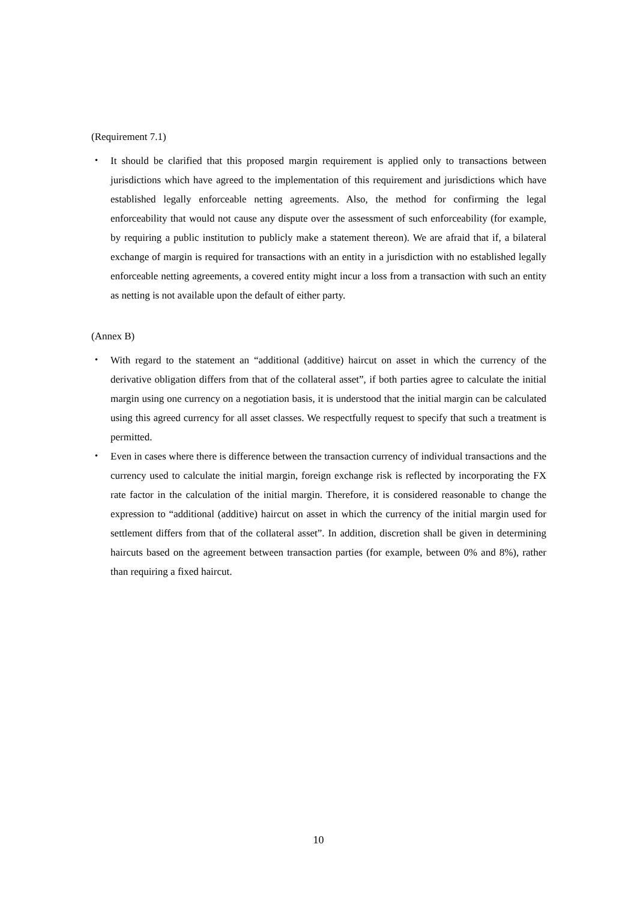(Requirement 7.1)
・ It should be clarified that this proposed margin requirement is applied only to transactions between jurisdictions which have agreed to the implementation of this requirement and jurisdictions which have established legally enforceable netting agreements. Also, the method for confirming the legal enforceability that would not cause any dispute over the assessment of such enforceability (for example, by requiring a public institution to publicly make a statement thereon). We are afraid that if, a bilateral exchange of margin is required for transactions with an entity in a jurisdiction with no established legally enforceable netting agreements, a covered entity might incur a loss from a transaction with such an entity as netting is not available upon the default of either party.
(Annex B)
・ With regard to the statement an “additional (additive) haircut on asset in which the currency of the derivative obligation differs from that of the collateral asset”, if both parties agree to calculate the initial margin using one currency on a negotiation basis, it is understood that the initial margin can be calculated using this agreed currency for all asset classes. We respectfully request to specify that such a treatment is permitted.
・ Even in cases where there is difference between the transaction currency of individual transactions and the currency used to calculate the initial margin, foreign exchange risk is reflected by incorporating the FX rate factor in the calculation of the initial margin. Therefore, it is considered reasonable to change the expression to “additional (additive) haircut on asset in which the currency of the initial margin used for settlement differs from that of the collateral asset”. In addition, discretion shall be given in determining haircuts based on the agreement between transaction parties (for example, between 0% and 8%), rather than requiring a fixed haircut.
10